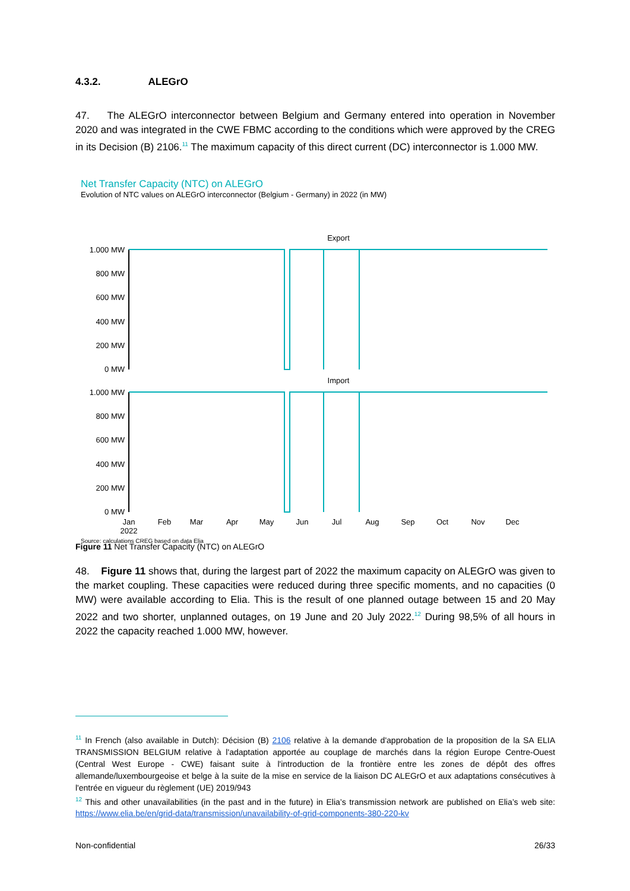4.3.2. ALEGrO
47. The ALEGrO interconnector between Belgium and Germany entered into operation in November 2020 and was integrated in the CWE FBMC according to the conditions which were approved by the CREG in its Decision (B) 2106.<sup>11</sup> The maximum capacity of this direct current (DC) interconnector is 1.000 MW.
Net Transfer Capacity (NTC) on ALEGrO
Evolution of NTC values on ALEGrO interconnector (Belgium - Germany) in 2022 (in MW)
Export
1.000 MW
800 MW
600 MW
400 MW
200 MW
0 MW
Import
1.000 MW
800 MW
600 MW
400 MW
200 MW
0 MW
Jan
2022
Feb
Mar
Apr
May
Jun
Jul
Aug
Sep
Oct
Nov
Dec
Source: calculations CREG based on data Elia
Figure 11 Net Transfer Capacity (NTC) on ALEGrO
48. Figure 11 shows that, during the largest part of 2022 the maximum capacity on ALEGrO was given to the market coupling. These capacities were reduced during three specific moments, and no capacities (0 MW) were available according to Elia. This is the result of one planned outage between 15 and 20 May 2022 and two shorter, unplanned outages, on 19 June and 20 July 2022.<sup>12</sup> During 98,5% of all hours in 2022 the capacity reached 1.000 MW, however.
<sup>11</sup> In French (also available in Dutch): Décision (B) 2106 relative à la demande d'approbation de la proposition de la SA ELIA TRANSMISSION BELGIUM relative à l'adaptation apportée au couplage de marchés dans la région Europe Centre-Ouest (Central West Europe - CWE) faisant suite à l'introduction de la frontière entre les zones de dépôt des offres allemande/luxembourgeoise et belge à la suite de la mise en service de la liaison DC ALEGrO et aux adaptations consécutives à l'entrée en vigueur du règlement (UE) 2019/943
<sup>12</sup> This and other unavailabilities (in the past and in the future) in Elia’s transmission network are published on Elia’s web site: https://www.elia.be/en/grid-data/transmission/unavailability-of-grid-components-380-220-kv
Non-confidential 26/33